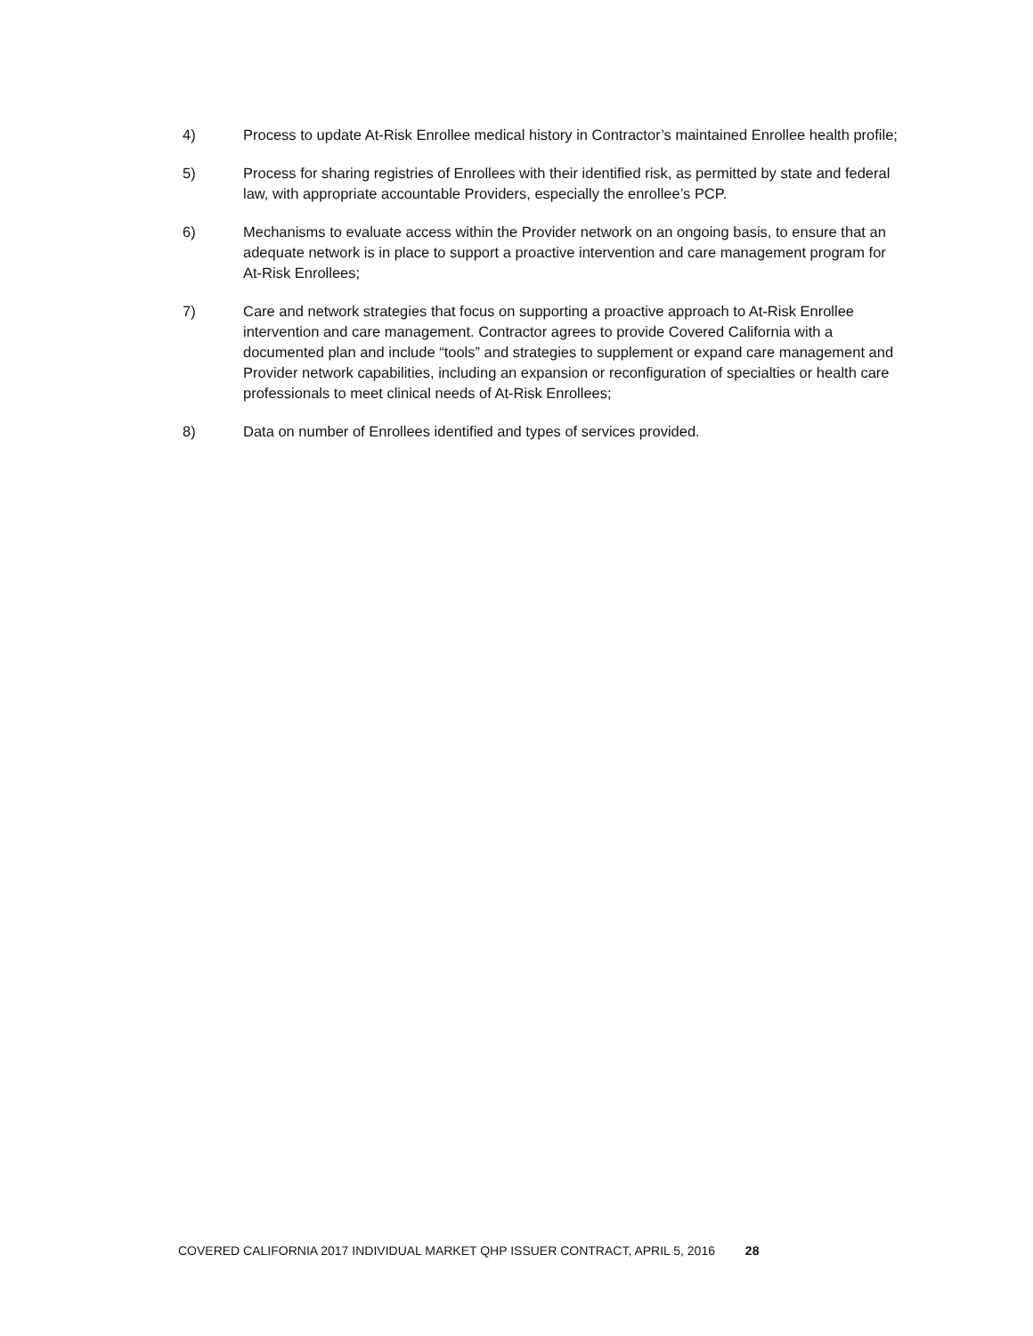4) Process to update At-Risk Enrollee medical history in Contractor’s maintained Enrollee health profile;
5) Process for sharing registries of Enrollees with their identified risk, as permitted by state and federal law, with appropriate accountable Providers, especially the enrollee’s PCP.
6) Mechanisms to evaluate access within the Provider network on an ongoing basis, to ensure that an adequate network is in place to support a proactive intervention and care management program for At-Risk Enrollees;
7) Care and network strategies that focus on supporting a proactive approach to At-Risk Enrollee intervention and care management. Contractor agrees to provide Covered California with a documented plan and include “tools” and strategies to supplement or expand care management and Provider network capabilities, including an expansion or reconfiguration of specialties or health care professionals to meet clinical needs of At-Risk Enrollees;
8) Data on number of Enrollees identified and types of services provided.
COVERED CALIFORNIA 2017 INDIVIDUAL MARKET QHP ISSUER CONTRACT, APRIL 5, 2016 28